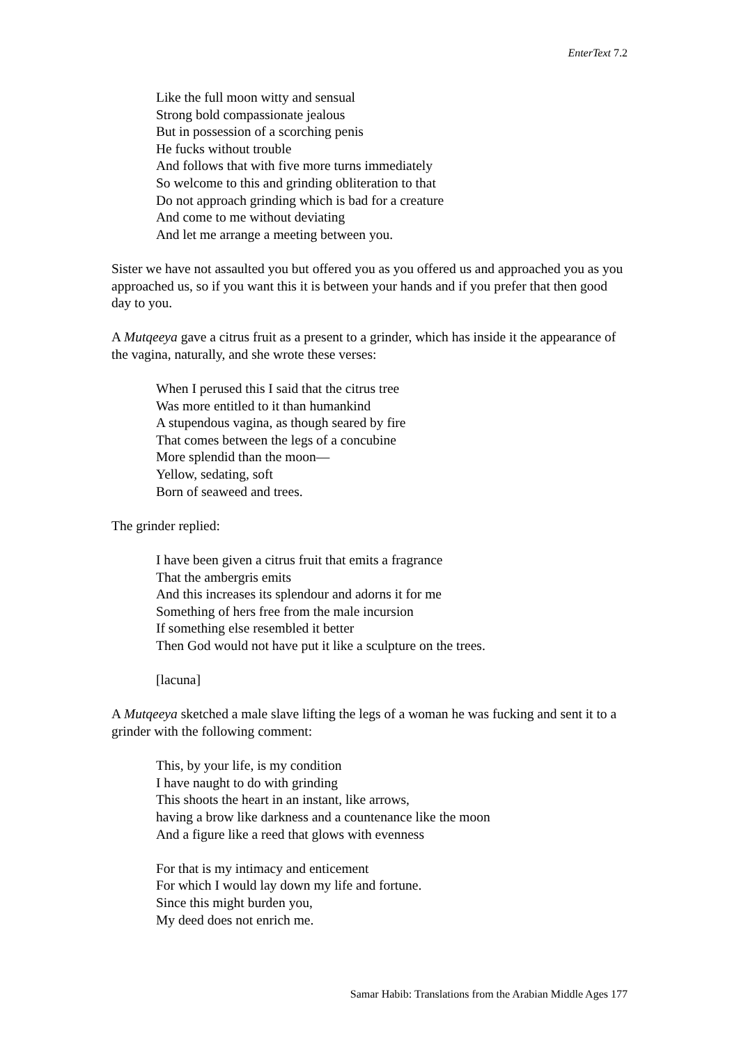EnterText 7.2
Like the full moon witty and sensual
Strong bold compassionate jealous
But in possession of a scorching penis
He fucks without trouble
And follows that with five more turns immediately
So welcome to this and grinding obliteration to that
Do not approach grinding which is bad for a creature
And come to me without deviating
And let me arrange a meeting between you.
Sister we have not assaulted you but offered you as you offered us and approached you as you approached us, so if you want this it is between your hands and if you prefer that then good day to you.
A Mutqeeya gave a citrus fruit as a present to a grinder, which has inside it the appearance of the vagina, naturally, and she wrote these verses:
When I perused this I said that the citrus tree
Was more entitled to it than humankind
A stupendous vagina, as though seared by fire
That comes between the legs of a concubine
More splendid than the moon—
Yellow, sedating, soft
Born of seaweed and trees.
The grinder replied:
I have been given a citrus fruit that emits a fragrance
That the ambergris emits
And this increases its splendour and adorns it for me
Something of hers free from the male incursion
If something else resembled it better
Then God would not have put it like a sculpture on the trees.
[lacuna]
A Mutqeeya sketched a male slave lifting the legs of a woman he was fucking and sent it to a grinder with the following comment:
This, by your life, is my condition
I have naught to do with grinding
This shoots the heart in an instant, like arrows,
having a brow like darkness and a countenance like the moon
And a figure like a reed that glows with evenness
For that is my intimacy and enticement
For which I would lay down my life and fortune.
Since this might burden you,
My deed does not enrich me.
Samar Habib: Translations from the Arabian Middle Ages 177